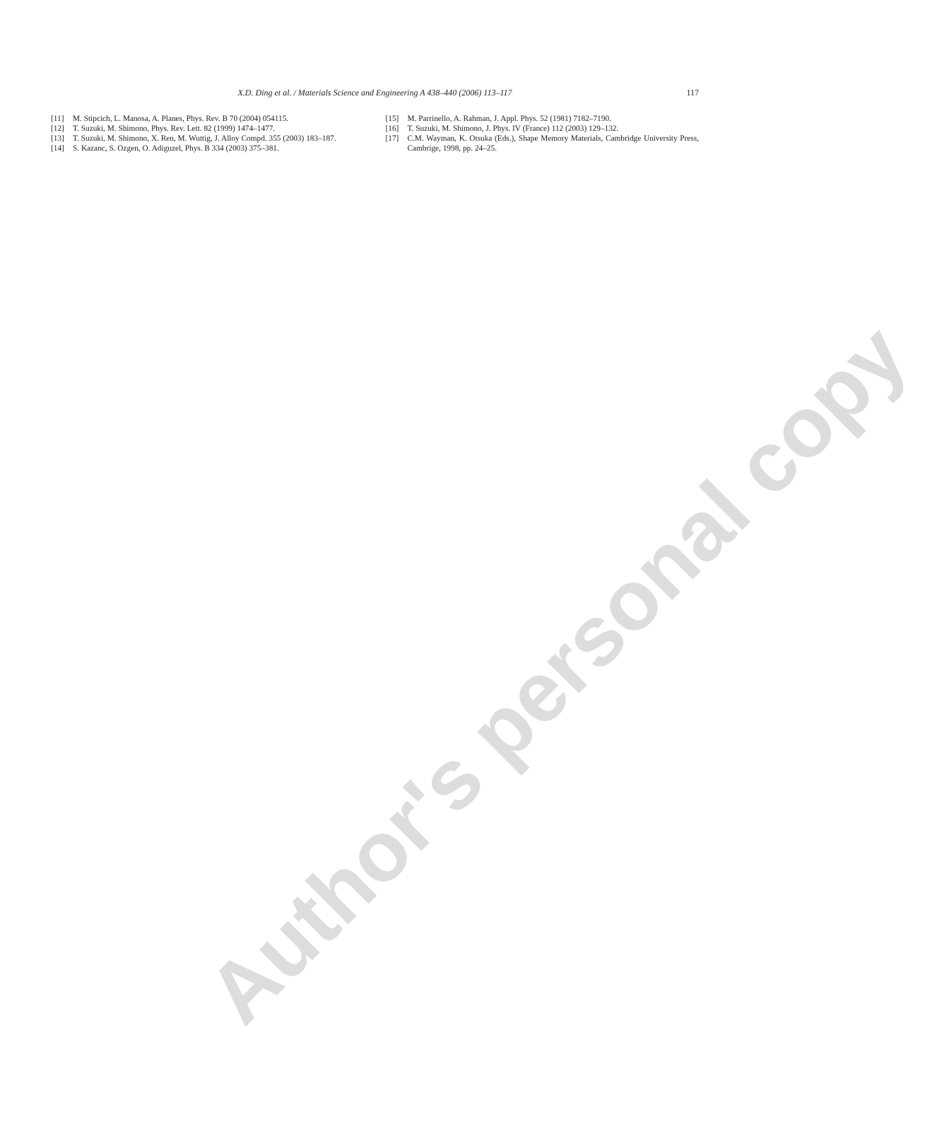X.D. Ding et al. / Materials Science and Engineering A 438–440 (2006) 113–117
117
[11] M. Stipcich, L. Manosa, A. Planes, Phys. Rev. B 70 (2004) 054115.
[12] T. Suzuki, M. Shimono, Phys. Rev. Lett. 82 (1999) 1474–1477.
[13] T. Suzuki, M. Shimono, X. Ren, M. Wuttig, J. Alloy Compd. 355 (2003) 183–187.
[14] S. Kazanc, S. Ozgen, O. Adiguzel, Phys. B 334 (2003) 375–381.
[15] M. Parrinello, A. Rahman, J. Appl. Phys. 52 (1981) 7182–7190.
[16] T. Suzuki, M. Shimono, J. Phys. IV (France) 112 (2003) 129–132.
[17] C.M. Wayman, K. Otsuka (Eds.), Shape Memory Materials, Cambridge University Press, Cambrige, 1998, pp. 24–25.
Author's personal copy